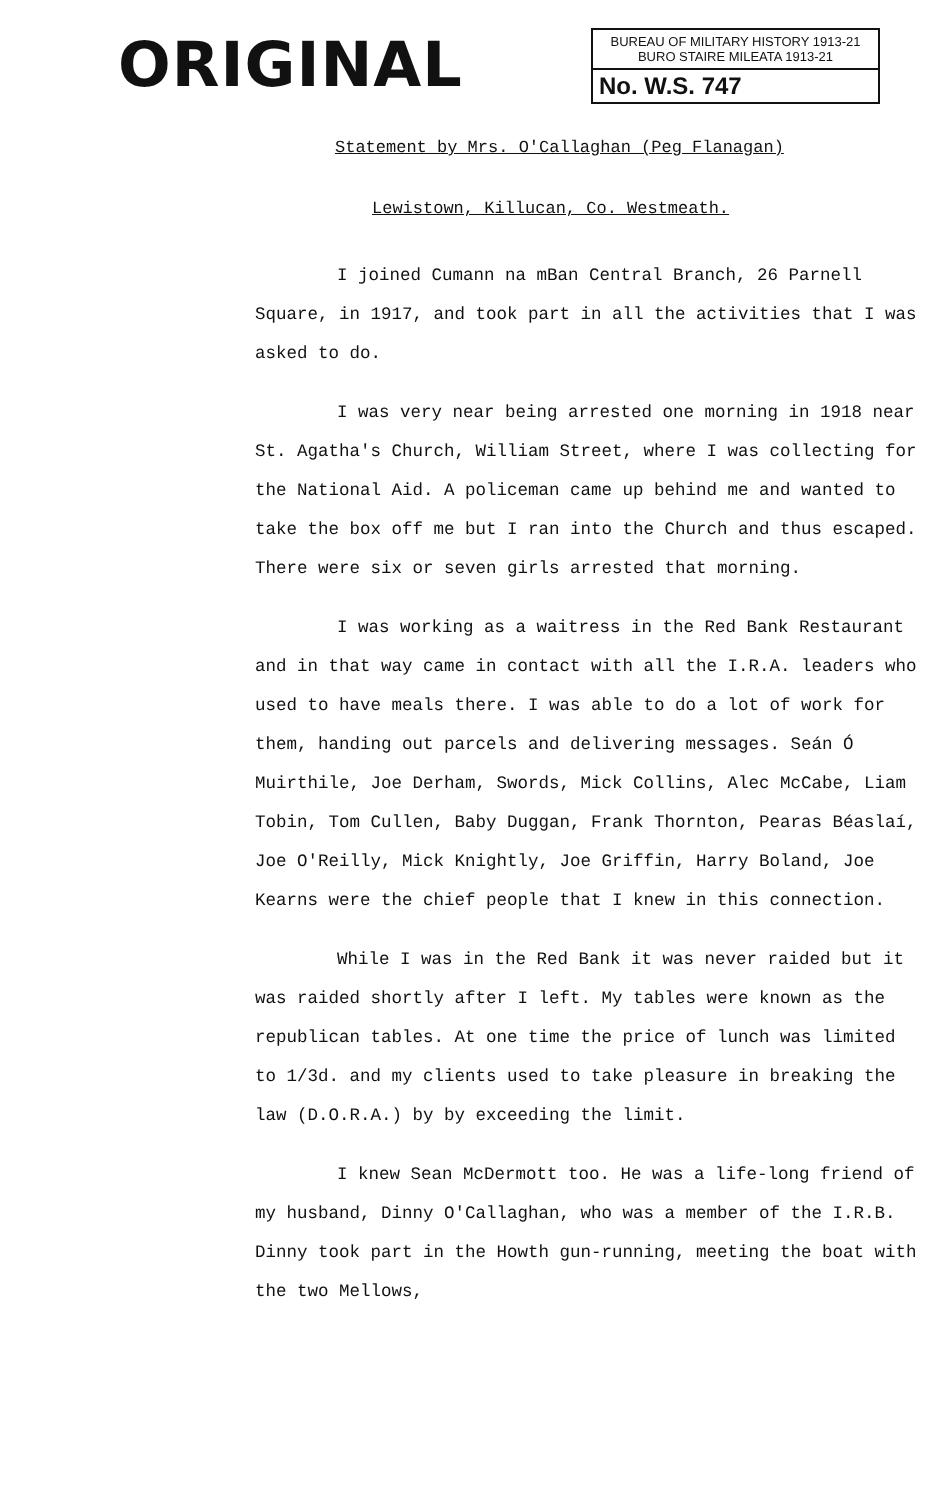ORIGINAL
BUREAU OF MILITARY HISTORY 1913-21
BURO STAIRE MILEATA 1913-21
No. W.S. 747
Statement by Mrs. O'Callaghan (Peg Flanagan)
Lewistown, Killucan, Co. Westmeath.
I joined Cumann na mBan Central Branch, 26 Parnell Square, in 1917, and took part in all the activities that I was asked to do.
I was very near being arrested one morning in 1918 near St. Agatha's Church, William Street, where I was collecting for the National Aid. A policeman came up behind me and wanted to take the box off me but I ran into the Church and thus escaped. There were six or seven girls arrested that morning.
I was working as a waitress in the Red Bank Restaurant and in that way came in contact with all the I.R.A. leaders who used to have meals there. I was able to do a lot of work for them, handing out parcels and delivering messages. Seán Ó Muirthile, Joe Derham, Swords, Mick Collins, Alec McCabe, Liam Tobin, Tom Cullen, Baby Duggan, Frank Thornton, Pearas Béaslaí, Joe O'Reilly, Mick Knightly, Joe Griffin, Harry Boland, Joe Kearns were the chief people that I knew in this connection.
While I was in the Red Bank it was never raided but it was raided shortly after I left. My tables were known as the republican tables. At one time the price of lunch was limited to 1/3d. and my clients used to take pleasure in breaking the law (D.O.R.A.) by by exceeding the limit.
I knew Sean McDermott too. He was a life-long friend of my husband, Dinny O'Callaghan, who was a member of the I.R.B. Dinny took part in the Howth gun-running, meeting the boat with the two Mellows,